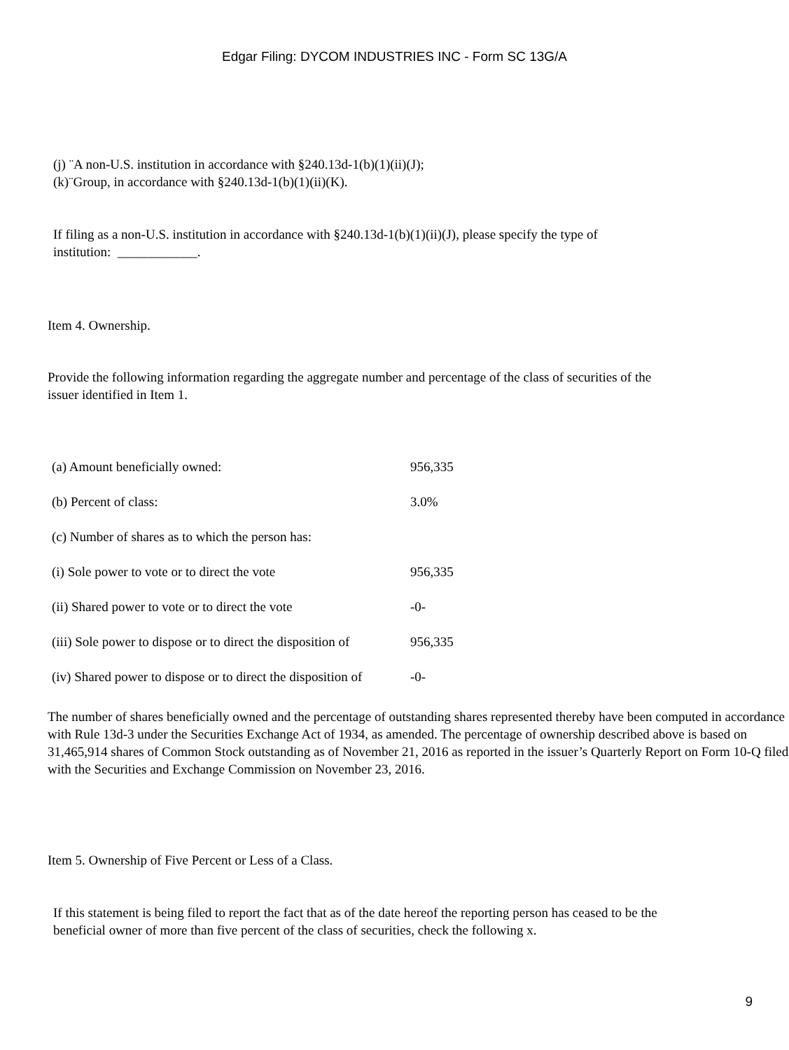Edgar Filing: DYCOM INDUSTRIES INC - Form SC 13G/A
(j) ¨A non-U.S. institution in accordance with §240.13d-1(b)(1)(ii)(J);
(k)¨Group, in accordance with §240.13d-1(b)(1)(ii)(K).
If filing as a non-U.S. institution in accordance with §240.13d-1(b)(1)(ii)(J), please specify the type of
institution: ____________.
Item 4. Ownership.
Provide the following information regarding the aggregate number and percentage of the class of securities of the
issuer identified in Item 1.
| (a) Amount beneficially owned: | 956,335 |
| (b) Percent of class: | 3.0% |
| (c) Number of shares as to which the person has: | |
| (i) Sole power to vote or to direct the vote | 956,335 |
| (ii) Shared power to vote or to direct the vote | -0- |
| (iii) Sole power to dispose or to direct the disposition of | 956,335 |
| (iv) Shared power to dispose or to direct the disposition of | -0- |
The number of shares beneficially owned and the percentage of outstanding shares represented thereby have been computed in accordance with Rule 13d-3 under the Securities Exchange Act of 1934, as amended. The percentage of ownership described above is based on 31,465,914 shares of Common Stock outstanding as of November 21, 2016 as reported in the issuer’s Quarterly Report on Form 10-Q filed with the Securities and Exchange Commission on November 23, 2016.
Item 5. Ownership of Five Percent or Less of a Class.
If this statement is being filed to report the fact that as of the date hereof the reporting person has ceased to be the
beneficial owner of more than five percent of the class of securities, check the following x.
9